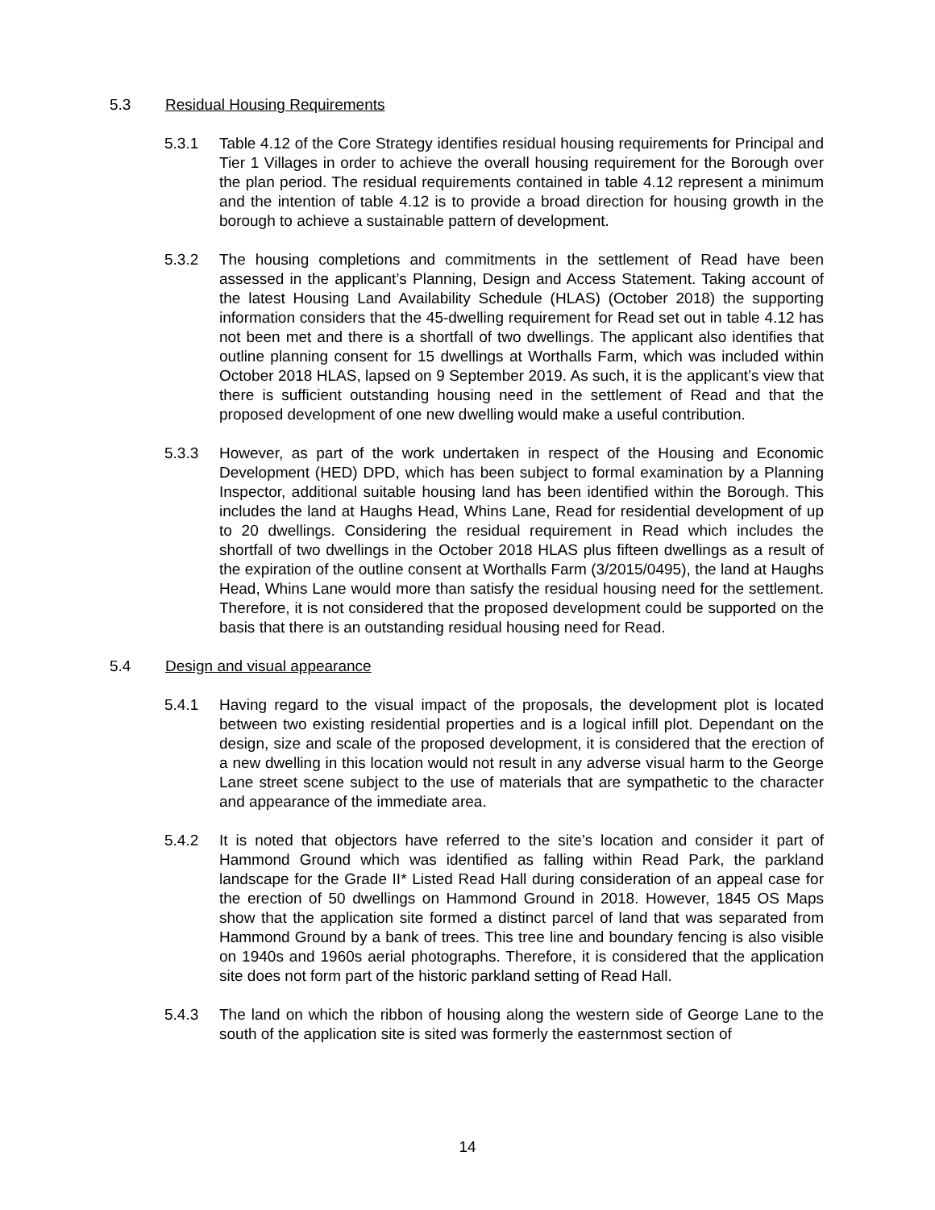5.3 Residual Housing Requirements
5.3.1 Table 4.12 of the Core Strategy identifies residual housing requirements for Principal and Tier 1 Villages in order to achieve the overall housing requirement for the Borough over the plan period. The residual requirements contained in table 4.12 represent a minimum and the intention of table 4.12 is to provide a broad direction for housing growth in the borough to achieve a sustainable pattern of development.
5.3.2 The housing completions and commitments in the settlement of Read have been assessed in the applicant’s Planning, Design and Access Statement. Taking account of the latest Housing Land Availability Schedule (HLAS) (October 2018) the supporting information considers that the 45-dwelling requirement for Read set out in table 4.12 has not been met and there is a shortfall of two dwellings. The applicant also identifies that outline planning consent for 15 dwellings at Worthalls Farm, which was included within October 2018 HLAS, lapsed on 9 September 2019. As such, it is the applicant’s view that there is sufficient outstanding housing need in the settlement of Read and that the proposed development of one new dwelling would make a useful contribution.
5.3.3 However, as part of the work undertaken in respect of the Housing and Economic Development (HED) DPD, which has been subject to formal examination by a Planning Inspector, additional suitable housing land has been identified within the Borough. This includes the land at Haughs Head, Whins Lane, Read for residential development of up to 20 dwellings. Considering the residual requirement in Read which includes the shortfall of two dwellings in the October 2018 HLAS plus fifteen dwellings as a result of the expiration of the outline consent at Worthalls Farm (3/2015/0495), the land at Haughs Head, Whins Lane would more than satisfy the residual housing need for the settlement. Therefore, it is not considered that the proposed development could be supported on the basis that there is an outstanding residual housing need for Read.
5.4 Design and visual appearance
5.4.1 Having regard to the visual impact of the proposals, the development plot is located between two existing residential properties and is a logical infill plot. Dependant on the design, size and scale of the proposed development, it is considered that the erection of a new dwelling in this location would not result in any adverse visual harm to the George Lane street scene subject to the use of materials that are sympathetic to the character and appearance of the immediate area.
5.4.2 It is noted that objectors have referred to the site’s location and consider it part of Hammond Ground which was identified as falling within Read Park, the parkland landscape for the Grade II* Listed Read Hall during consideration of an appeal case for the erection of 50 dwellings on Hammond Ground in 2018. However, 1845 OS Maps show that the application site formed a distinct parcel of land that was separated from Hammond Ground by a bank of trees. This tree line and boundary fencing is also visible on 1940s and 1960s aerial photographs. Therefore, it is considered that the application site does not form part of the historic parkland setting of Read Hall.
5.4.3 The land on which the ribbon of housing along the western side of George Lane to the south of the application site is sited was formerly the easternmost section of
14